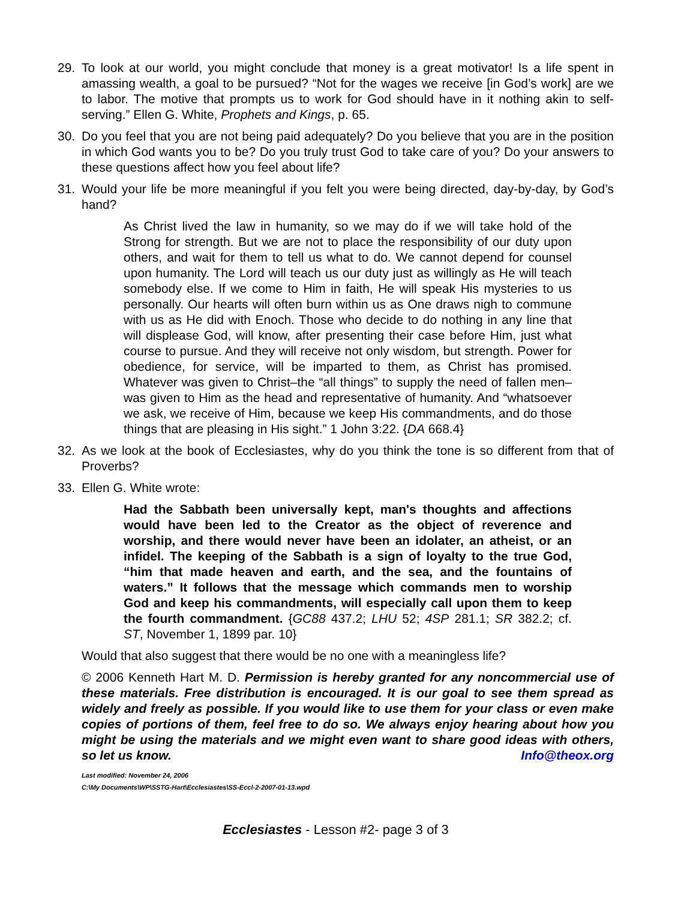29. To look at our world, you might conclude that money is a great motivator! Is a life spent in amassing wealth, a goal to be pursued? “Not for the wages we receive [in God’s work] are we to labor. The motive that prompts us to work for God should have in it nothing akin to self-serving.” Ellen G. White, Prophets and Kings, p. 65.
30. Do you feel that you are not being paid adequately? Do you believe that you are in the position in which God wants you to be? Do you truly trust God to take care of you? Do your answers to these questions affect how you feel about life?
31. Would your life be more meaningful if you felt you were being directed, day-by-day, by God’s hand?
As Christ lived the law in humanity, so we may do if we will take hold of the Strong for strength. But we are not to place the responsibility of our duty upon others, and wait for them to tell us what to do. We cannot depend for counsel upon humanity. The Lord will teach us our duty just as willingly as He will teach somebody else. If we come to Him in faith, He will speak His mysteries to us personally. Our hearts will often burn within us as One draws nigh to commune with us as He did with Enoch. Those who decide to do nothing in any line that will displease God, will know, after presenting their case before Him, just what course to pursue. And they will receive not only wisdom, but strength. Power for obedience, for service, will be imparted to them, as Christ has promised. Whatever was given to Christ–the “all things” to supply the need of fallen men–was given to Him as the head and representative of humanity. And “whatsoever we ask, we receive of Him, because we keep His commandments, and do those things that are pleasing in His sight.” 1 John 3:22. {DA 668.4}
32. As we look at the book of Ecclesiastes, why do you think the tone is so different from that of Proverbs?
33. Ellen G. White wrote:
Had the Sabbath been universally kept, man's thoughts and affections would have been led to the Creator as the object of reverence and worship, and there would never have been an idolater, an atheist, or an infidel. The keeping of the Sabbath is a sign of loyalty to the true God, “him that made heaven and earth, and the sea, and the fountains of waters.” It follows that the message which commands men to worship God and keep his commandments, will especially call upon them to keep the fourth commandment. {GC88 437.2; LHU 52; 4SP 281.1; SR 382.2; cf. ST, November 1, 1899 par. 10}
Would that also suggest that there would be no one with a meaningless life?
© 2006 Kenneth Hart M. D. Permission is hereby granted for any noncommercial use of these materials. Free distribution is encouraged. It is our goal to see them spread as widely and freely as possible. If you would like to use them for your class or even make copies of portions of them, feel free to do so. We always enjoy hearing about how you might be using the materials and we might even want to share good ideas with others, so let us know. Info@theox.org
Last modified: November 24, 2006
C:\My Documents\WP\SSTG-Hart\Ecclesiastes\SS-Eccl-2-2007-01-13.wpd
Ecclesiastes - Lesson #2- page 3 of 3